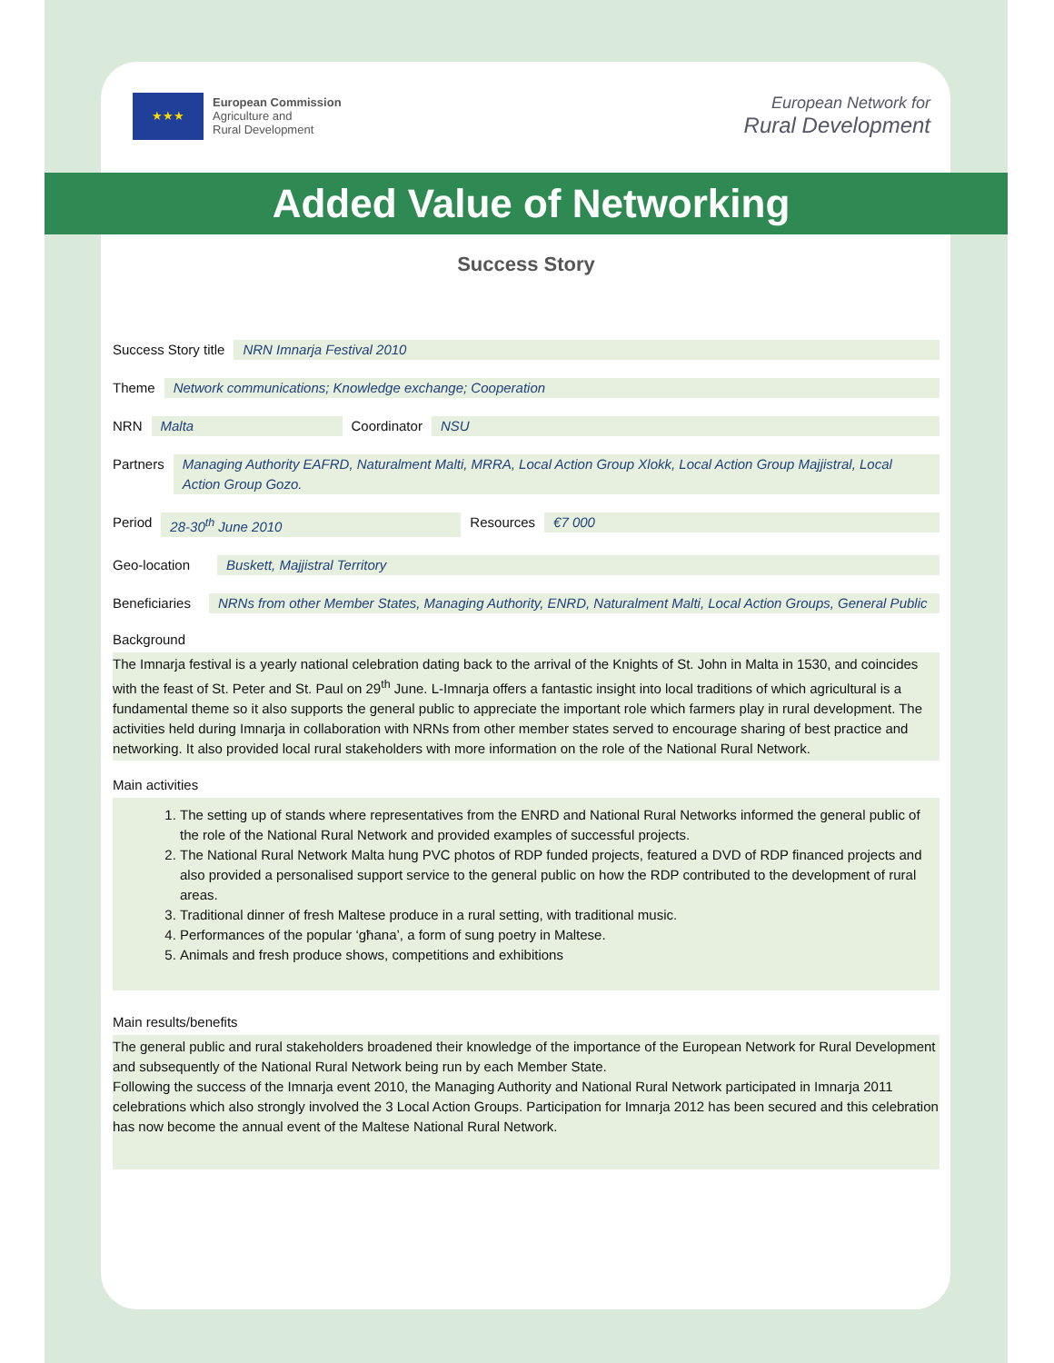★★★
European Commission
Agriculture and
Rural Development
European Network for
Rural Development
Added Value of Networking
Success Story
Success Story title NRN Imnarja Festival 2010
Theme Network communications; Knowledge exchange; Cooperation
NRN Malta Coordinator NSU
Partners Managing Authority EAFRD, Naturalment Malti, MRRA, Local Action Group Xlokk, Local Action Group Majjistral, Local Action Group Gozo.
Period 28-30<sup>th</sup> June 2010 Resources €7 000
Geo-location Buskett, Majjistral Territory
Beneficiaries NRNs from other Member States, Managing Authority, ENRD, Naturalment Malti, Local Action Groups, General Public
Background
The Imnarja festival is a yearly national celebration dating back to the arrival of the Knights of St. John in Malta in 1530, and coincides with the feast of St. Peter and St. Paul on 29<sup>th</sup> June. L-Imnarja offers a fantastic insight into local traditions of which agricultural is a fundamental theme so it also supports the general public to appreciate the important role which farmers play in rural development. The activities held during Imnarja in collaboration with NRNs from other member states served to encourage sharing of best practice and networking. It also provided local rural stakeholders with more information on the role of the National Rural Network.
Main activities
1. The setting up of stands where representatives from the ENRD and National Rural Networks informed the general public of the role of the National Rural Network and provided examples of successful projects.
2. The National Rural Network Malta hung PVC photos of RDP funded projects, featured a DVD of RDP financed projects and also provided a personalised support service to the general public on how the RDP contributed to the development of rural areas.
3. Traditional dinner of fresh Maltese produce in a rural setting, with traditional music.
4. Performances of the popular ‘għana’, a form of sung poetry in Maltese.
5. Animals and fresh produce shows, competitions and exhibitions
Main results/benefits
The general public and rural stakeholders broadened their knowledge of the importance of the European Network for Rural Development and subsequently of the National Rural Network being run by each Member State.
Following the success of the Imnarja event 2010, the Managing Authority and National Rural Network participated in Imnarja 2011 celebrations which also strongly involved the 3 Local Action Groups. Participation for Imnarja 2012 has been secured and this celebration has now become the annual event of the Maltese National Rural Network.